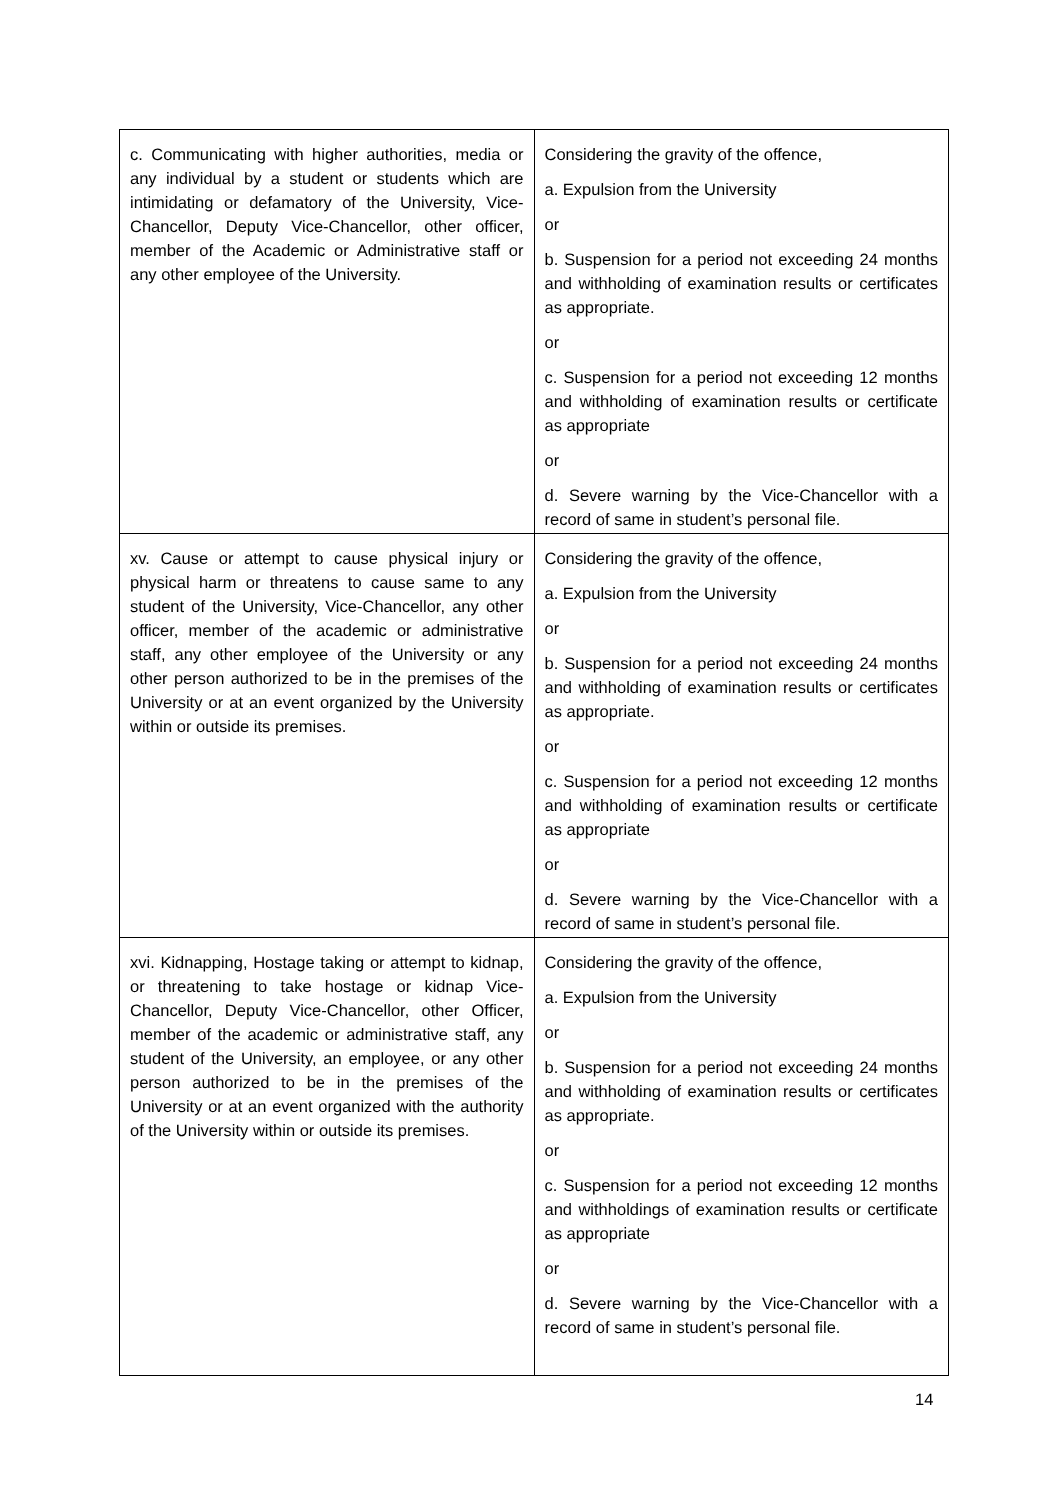| c. Communicating with higher authorities, media or any individual by a student or students which are intimidating or defamatory of the University, Vice-Chancellor, Deputy Vice-Chancellor, other officer, member of the Academic or Administrative staff or any other employee of the University. | Considering the gravity of the offence, a. Expulsion from the University or b. Suspension for a period not exceeding 24 months and withholding of examination results or certificates as appropriate. or c. Suspension for a period not exceeding 12 months and withholding of examination results or certificate as appropriate or d. Severe warning by the Vice-Chancellor with a record of same in student’s personal file. |
| xv. Cause or attempt to cause physical injury or physical harm or threatens to cause same to any student of the University, Vice-Chancellor, any other officer, member of the academic or administrative staff, any other employee of the University or any other person authorized to be in the premises of the University or at an event organized by the University within or outside its premises. | Considering the gravity of the offence, a. Expulsion from the University or b. Suspension for a period not exceeding 24 months and withholding of examination results or certificates as appropriate. or c. Suspension for a period not exceeding 12 months and withholding of examination results or certificate as appropriate or d. Severe warning by the Vice-Chancellor with a record of same in student’s personal file. |
| xvi. Kidnapping, Hostage taking or attempt to kidnap, or threatening to take hostage or kidnap Vice-Chancellor, Deputy Vice-Chancellor, other Officer, member of the academic or administrative staff, any student of the University, an employee, or any other person authorized to be in the premises of the University or at an event organized with the authority of the University within or outside its premises. | Considering the gravity of the offence, a. Expulsion from the University or b. Suspension for a period not exceeding 24 months and withholding of examination results or certificates as appropriate. or c. Suspension for a period not exceeding 12 months and withholdings of examination results or certificate as appropriate or d. Severe warning by the Vice-Chancellor with a record of same in student’s personal file. |
14